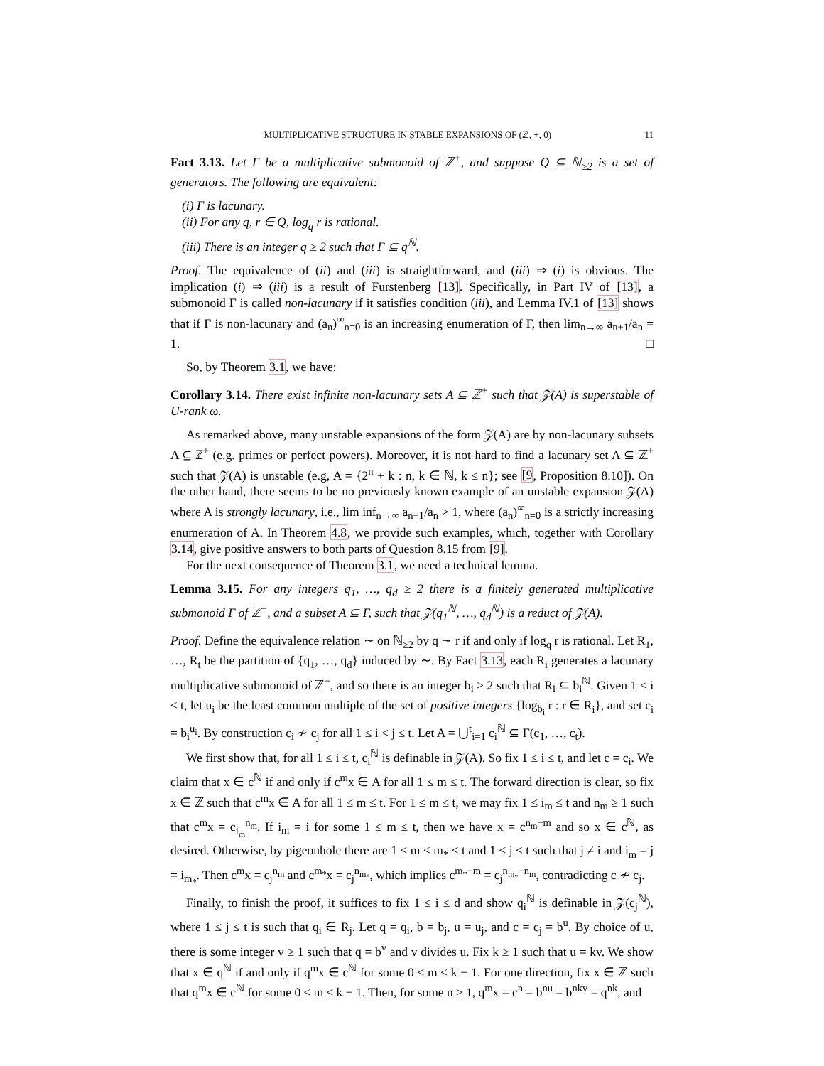MULTIPLICATIVE STRUCTURE IN STABLE EXPANSIONS OF (ℤ, +, 0) 11
Fact 3.13. Let Γ be a multiplicative submonoid of ℤ<sup>+</sup>, and suppose Q ⊆ ℕ<sub>≥2</sub> is a set of generators. The following are equivalent:
(i) Γ is lacunary.
(ii) For any q, r ∈ Q, log<sub>q</sub> r is rational.
(iii) There is an integer q ≥ 2 such that Γ ⊆ q<sup>ℕ</sup>.
Proof. The equivalence of (ii) and (iii) is straightforward, and (iii) ⇒ (i) is obvious. The implication (i) ⇒ (iii) is a result of Furstenberg [13]. Specifically, in Part IV of [13], a submonoid Γ is called non-lacunary if it satisfies condition (iii), and Lemma IV.1 of [13] shows that if Γ is non-lacunary and (a<sub>n</sub>)<sup>∞</sup><sub>n=0</sub> is an increasing enumeration of Γ, then lim<sub>n→∞</sub> a<sub>n+1</sub>/a<sub>n</sub> = 1. □
So, by Theorem 3.1, we have:
Corollary 3.14. There exist infinite non-lacunary sets A ⊆ ℤ<sup>+</sup> such that 𝒵(A) is superstable of U-rank ω.
As remarked above, many unstable expansions of the form 𝒵(A) are by non-lacunary subsets A ⊆ ℤ<sup>+</sup> (e.g. primes or perfect powers). Moreover, it is not hard to find a lacunary set A ⊆ ℤ<sup>+</sup> such that 𝒵(A) is unstable (e.g, A = {2<sup>n</sup> + k : n, k ∈ ℕ, k ≤ n}; see [9, Proposition 8.10]). On the other hand, there seems to be no previously known example of an unstable expansion 𝒵(A) where A is strongly lacunary, i.e., lim inf<sub>n→∞</sub> a<sub>n+1</sub>/a<sub>n</sub> > 1, where (a<sub>n</sub>)<sup>∞</sup><sub>n=0</sub> is a strictly increasing enumeration of A. In Theorem 4.8, we provide such examples, which, together with Corollary 3.14, give positive answers to both parts of Question 8.15 from [9].
For the next consequence of Theorem 3.1, we need a technical lemma.
Lemma 3.15. For any integers q<sub>1</sub>, …, q<sub>d</sub> ≥ 2 there is a finitely generated multiplicative submonoid Γ of ℤ<sup>+</sup>, and a subset A ⊆ Γ, such that 𝒵(q<sub>1</sub><sup>ℕ</sup>, …, q<sub>d</sub><sup>ℕ</sup>) is a reduct of 𝒵(A).
Proof. Define the equivalence relation ∼ on ℕ<sub>≥2</sub> by q ∼ r if and only if log<sub>q</sub> r is rational. Let R<sub>1</sub>, …, R<sub>t</sub> be the partition of {q<sub>1</sub>, …, q<sub>d</sub>} induced by ∼. By Fact 3.13, each R<sub>i</sub> generates a lacunary multiplicative submonoid of ℤ<sup>+</sup>, and so there is an integer b<sub>i</sub> ≥ 2 such that R<sub>i</sub> ⊆ b<sub>i</sub><sup>ℕ</sup>. Given 1 ≤ i ≤ t, let u<sub>i</sub> be the least common multiple of the set of positive integers {log<sub>b<sub>i</sub></sub> r : r ∈ R<sub>i</sub>}, and set c<sub>i</sub> = b<sub>i</sub><sup>u<sub>i</sub></sup>. By construction c<sub>i</sub> ≁ c<sub>j</sub> for all 1 ≤ i < j ≤ t. Let A = ⋃<sup>t</sup><sub>i=1</sub> c<sub>i</sub><sup>ℕ</sup> ⊆ Γ(c<sub>1</sub>, …, c<sub>t</sub>).
We first show that, for all 1 ≤ i ≤ t, c<sub>i</sub><sup>ℕ</sup> is definable in 𝒵(A). So fix 1 ≤ i ≤ t, and let c = c<sub>i</sub>. We claim that x ∈ c<sup>ℕ</sup> if and only if c<sup>m</sup>x ∈ A for all 1 ≤ m ≤ t. The forward direction is clear, so fix x ∈ ℤ such that c<sup>m</sup>x ∈ A for all 1 ≤ m ≤ t. For 1 ≤ m ≤ t, we may fix 1 ≤ i<sub>m</sub> ≤ t and n<sub>m</sub> ≥ 1 such that c<sup>m</sup>x = c<sub>i<sub>m</sub></sub><sup>n<sub>m</sub></sup>. If i<sub>m</sub> = i for some 1 ≤ m ≤ t, then we have x = c<sup>n<sub>m</sub>−m</sup> and so x ∈ c<sup>ℕ</sup>, as desired. Otherwise, by pigeonhole there are 1 ≤ m < m<sub>*</sub> ≤ t and 1 ≤ j ≤ t such that j ≠ i and i<sub>m</sub> = j = i<sub>m<sub>*</sub></sub>. Then c<sup>m</sup>x = c<sub>j</sub><sup>n<sub>m</sub></sup> and c<sup>m<sub>*</sub></sup>x = c<sub>j</sub><sup>n<sub>m<sub>*</sub></sub></sup>, which implies c<sup>m<sub>*</sub>−m</sup> = c<sub>j</sub><sup>n<sub>m<sub>*</sub></sub>−n<sub>m</sub></sup>, contradicting c ≁ c<sub>j</sub>.
Finally, to finish the proof, it suffices to fix 1 ≤ i ≤ d and show q<sub>i</sub><sup>ℕ</sup> is definable in 𝒵(c<sub>j</sub><sup>ℕ</sup>), where 1 ≤ j ≤ t is such that q<sub>i</sub> ∈ R<sub>j</sub>. Let q = q<sub>i</sub>, b = b<sub>j</sub>, u = u<sub>j</sub>, and c = c<sub>j</sub> = b<sup>u</sup>. By choice of u, there is some integer v ≥ 1 such that q = b<sup>v</sup> and v divides u. Fix k ≥ 1 such that u = kv. We show that x ∈ q<sup>ℕ</sup> if and only if q<sup>m</sup>x ∈ c<sup>ℕ</sup> for some 0 ≤ m ≤ k − 1. For one direction, fix x ∈ ℤ such that q<sup>m</sup>x ∈ c<sup>ℕ</sup> for some 0 ≤ m ≤ k − 1. Then, for some n ≥ 1, q<sup>m</sup>x = c<sup>n</sup> = b<sup>nu</sup> = b<sup>nkv</sup> = q<sup>nk</sup>, and